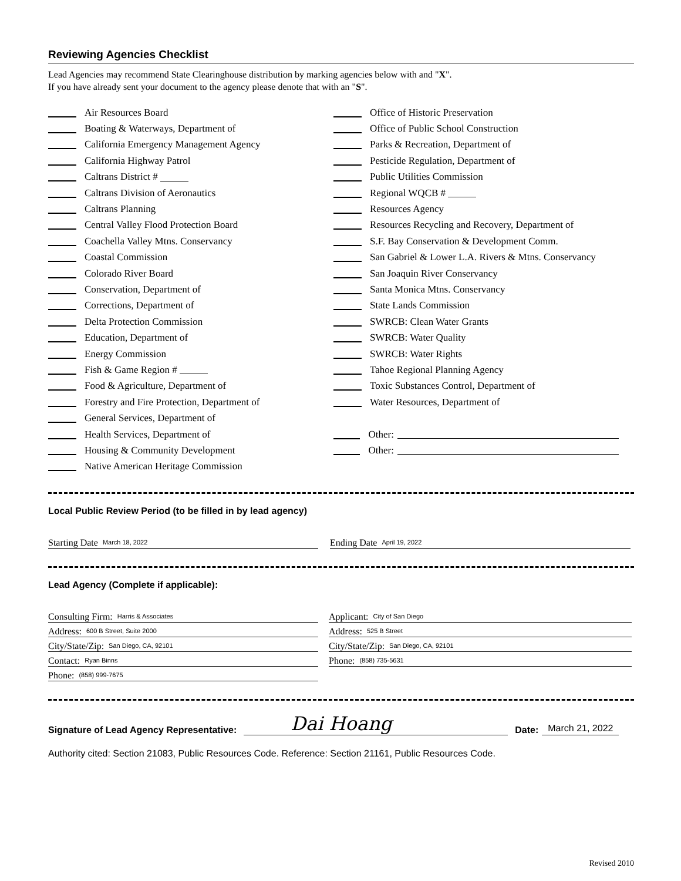Reviewing Agencies Checklist
Lead Agencies may recommend State Clearinghouse distribution by marking agencies below with and "X".
If you have already sent your document to the agency please denote that with an "S".
Air Resources Board
Boating & Waterways, Department of
California Emergency Management Agency
California Highway Patrol
Caltrans District #
Caltrans Division of Aeronautics
Caltrans Planning
Central Valley Flood Protection Board
Coachella Valley Mtns. Conservancy
Coastal Commission
Colorado River Board
Conservation, Department of
Corrections, Department of
Delta Protection Commission
Education, Department of
Energy Commission
Fish & Game Region #
Food & Agriculture, Department of
Forestry and Fire Protection, Department of
General Services, Department of
Health Services, Department of
Housing & Community Development
Native American Heritage Commission
Office of Historic Preservation
Office of Public School Construction
Parks & Recreation, Department of
Pesticide Regulation, Department of
Public Utilities Commission
Regional WQCB #
Resources Agency
Resources Recycling and Recovery, Department of
S.F. Bay Conservation & Development Comm.
San Gabriel & Lower L.A. Rivers & Mtns. Conservancy
San Joaquin River Conservancy
Santa Monica Mtns. Conservancy
State Lands Commission
SWRCB: Clean Water Grants
SWRCB: Water Quality
SWRCB: Water Rights
Tahoe Regional Planning Agency
Toxic Substances Control, Department of
Water Resources, Department of
Other:
Other:
Local Public Review Period (to be filled in by lead agency)
Starting Date March 18, 2022
Ending Date April 19, 2022
Lead Agency (Complete if applicable):
Consulting Firm: Harris & Associates
Address: 600 B Street, Suite 2000
City/State/Zip: San Diego, CA, 92101
Contact: Ryan Binns
Phone: (858) 999-7675
Applicant: City of San Diego
Address: 525 B Street
City/State/Zip: San Diego, CA, 92101
Phone: (858) 735-5631
Signature of Lead Agency Representative: Dai Hoang Date: March 21, 2022
Authority cited: Section 21083, Public Resources Code. Reference: Section 21161, Public Resources Code.
Revised 2010